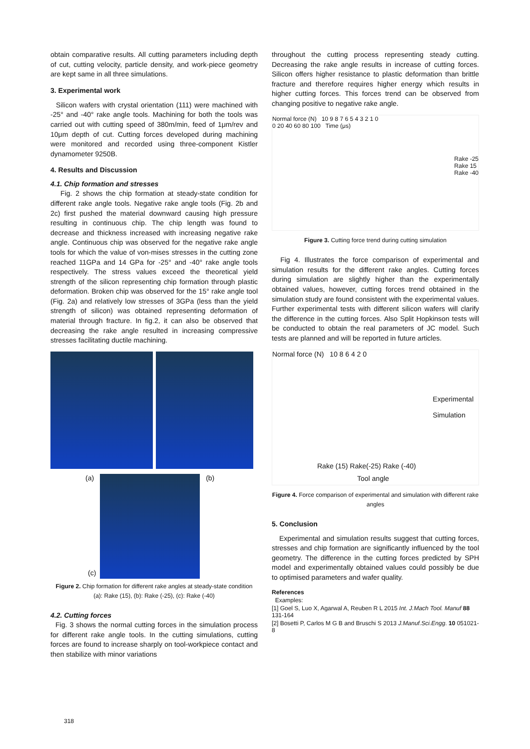obtain comparative results. All cutting parameters including depth of cut, cutting velocity, particle density, and work-piece geometry are kept same in all three simulations.
3. Experimental work
Silicon wafers with crystal orientation (111) were machined with -25° and -40° rake angle tools. Machining for both the tools was carried out with cutting speed of 380m/min, feed of 1μm/rev and 10μm depth of cut. Cutting forces developed during machining were monitored and recorded using three-component Kistler dynamometer 9250B.
4. Results and Discussion
4.1. Chip formation and stresses
Fig. 2 shows the chip formation at steady-state condition for different rake angle tools. Negative rake angle tools (Fig. 2b and 2c) first pushed the material downward causing high pressure resulting in continuous chip. The chip length was found to decrease and thickness increased with increasing negative rake angle. Continuous chip was observed for the negative rake angle tools for which the value of von-mises stresses in the cutting zone reached 11GPa and 14 GPa for -25° and -40° rake angle tools respectively. The stress values exceed the theoretical yield strength of the silicon representing chip formation through plastic deformation. Broken chip was observed for the 15° rake angle tool (Fig. 2a) and relatively low stresses of 3GPa (less than the yield strength of silicon) was obtained representing deformation of material through fracture. In fig.2, it can also be observed that decreasing the rake angle resulted in increasing compressive stresses facilitating ductile machining.
(a)
(b)
(c)
Figure 2. Chip formation for different rake angles at steady-state condition (a): Rake (15), (b): Rake (-25), (c): Rake (-40)
4.2. Cutting forces
Fig. 3 shows the normal cutting forces in the simulation process for different rake angle tools. In the cutting simulations, cutting forces are found to increase sharply on tool-workpiece contact and then stabilize with minor variations
throughout the cutting process representing steady cutting. Decreasing the rake angle results in increase of cutting forces. Silicon offers higher resistance to plastic deformation than brittle fracture and therefore requires higher energy which results in higher cutting forces. This forces trend can be observed from changing positive to negative rake angle.
Normal force (N) 10 9 8 7 6 5 4 3 2 1 0
0 20 40 60 80 100 Time (μs)
Rake -25
Rake 15
Rake -40
Figure 3. Cutting force trend during cutting simulation
Fig 4. Illustrates the force comparison of experimental and simulation results for the different rake angles. Cutting forces during simulation are slightly higher than the experimentally obtained values, however, cutting forces trend obtained in the simulation study are found consistent with the experimental values. Further experimental tests with different silicon wafers will clarify the difference in the cutting forces. Also Split Hopkinson tests will be conducted to obtain the real parameters of JC model. Such tests are planned and will be reported in future articles.
Normal force (N) 10 8 6 4 2 0
Experimental
Simulation
Rake (15) Rake(-25) Rake (-40)
Tool angle
Figure 4. Force comparison of experimental and simulation with different rake angles
5. Conclusion
Experimental and simulation results suggest that cutting forces, stresses and chip formation are significantly influenced by the tool geometry. The difference in the cutting forces predicted by SPH model and experimentally obtained values could possibly be due to optimised parameters and wafer quality.
References
Examples:
[1] Goel S, Luo X, Agarwal A, Reuben R L 2015 Int. J.Mach Tool. Manuf 88 131-164
[2] Bosetti P, Carlos M G B and Bruschi S 2013 J.Manuf.Sci.Engg. 10 051021-8
318